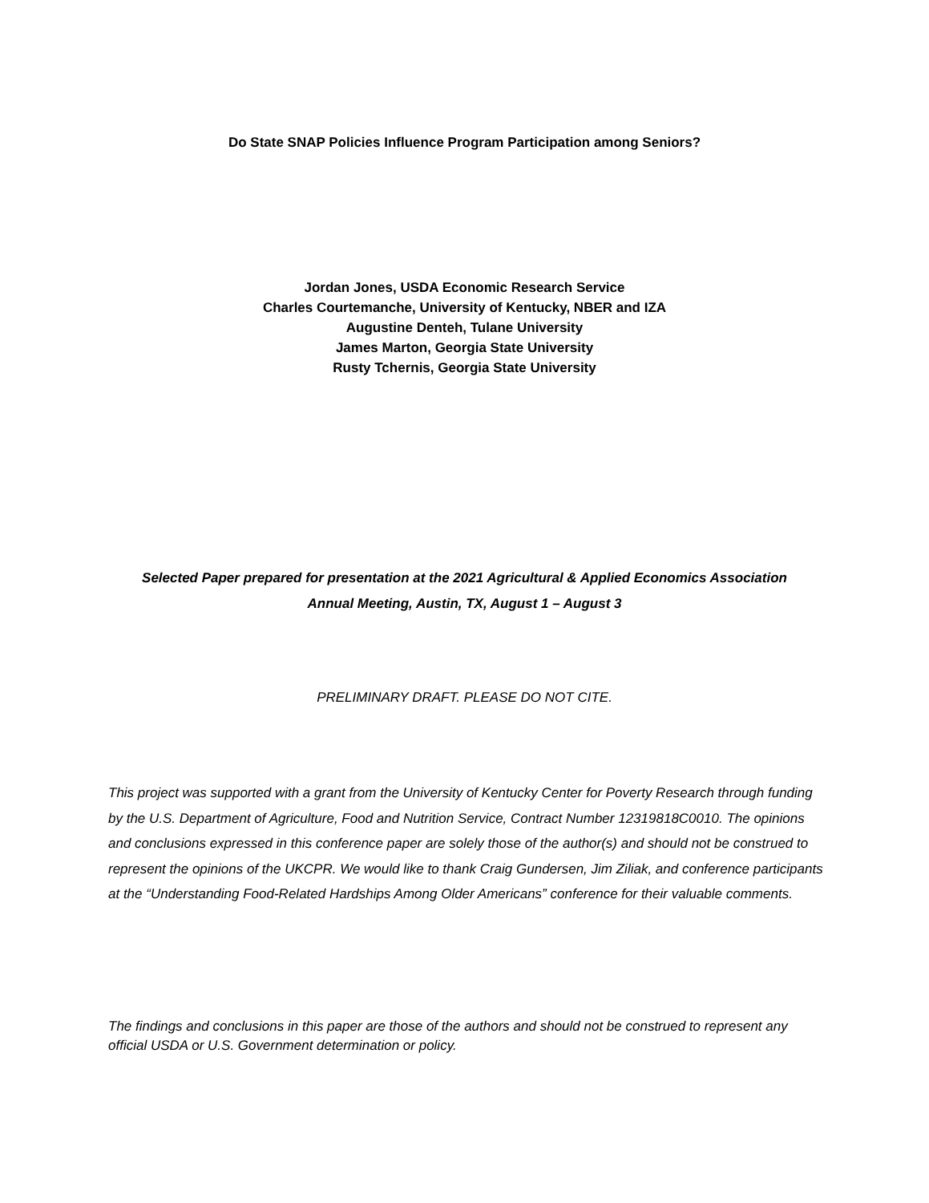Do State SNAP Policies Influence Program Participation among Seniors?
Jordan Jones, USDA Economic Research Service
Charles Courtemanche, University of Kentucky, NBER and IZA
Augustine Denteh, Tulane University
James Marton, Georgia State University
Rusty Tchernis, Georgia State University
Selected Paper prepared for presentation at the 2021 Agricultural & Applied Economics Association
Annual Meeting, Austin, TX, August 1 – August 3
PRELIMINARY DRAFT. PLEASE DO NOT CITE.
This project was supported with a grant from the University of Kentucky Center for Poverty Research through funding by the U.S. Department of Agriculture, Food and Nutrition Service, Contract Number 12319818C0010. The opinions and conclusions expressed in this conference paper are solely those of the author(s) and should not be construed to represent the opinions of the UKCPR. We would like to thank Craig Gundersen, Jim Ziliak, and conference participants at the “Understanding Food-Related Hardships Among Older Americans” conference for their valuable comments.
The findings and conclusions in this paper are those of the authors and should not be construed to represent any official USDA or U.S. Government determination or policy.